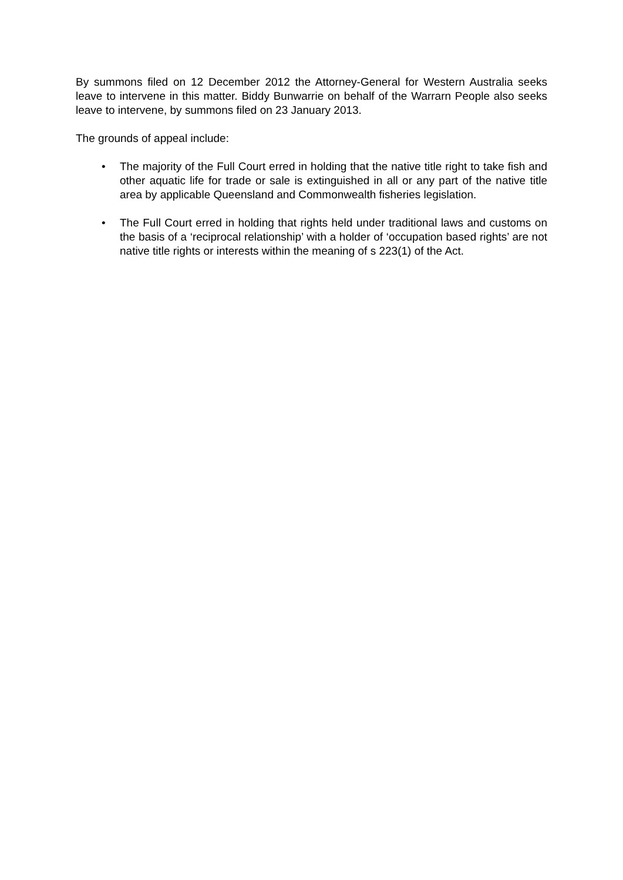By summons filed on 12 December 2012 the Attorney-General for Western Australia seeks leave to intervene in this matter. Biddy Bunwarrie on behalf of the Warrarn People also seeks leave to intervene, by summons filed on 23 January 2013.
The grounds of appeal include:
• The majority of the Full Court erred in holding that the native title right to take fish and other aquatic life for trade or sale is extinguished in all or any part of the native title area by applicable Queensland and Commonwealth fisheries legislation.
• The Full Court erred in holding that rights held under traditional laws and customs on the basis of a ‘reciprocal relationship’ with a holder of ‘occupation based rights’ are not native title rights or interests within the meaning of s 223(1) of the Act.